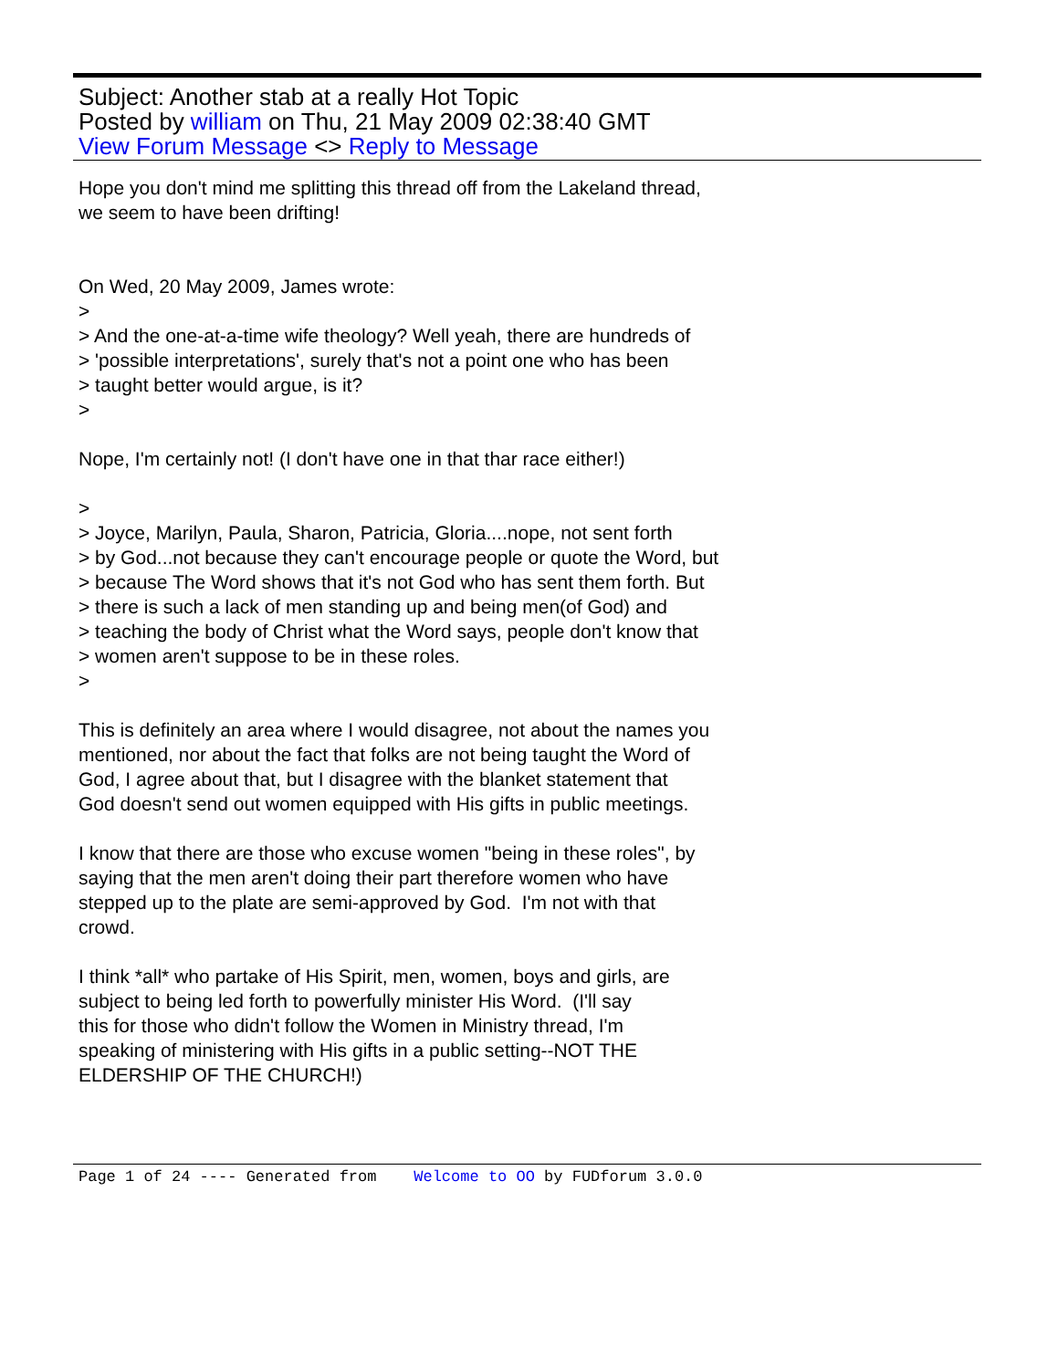Subject: Another stab at a really Hot Topic
Posted by william on Thu, 21 May 2009 02:38:40 GMT
View Forum Message <> Reply to Message
Hope you don't mind me splitting this thread off from the Lakeland thread, we seem to have been drifting! On Wed, 20 May 2009, James wrote: > > And the one-at-a-time wife theology? Well yeah, there are hundreds of > 'possible interpretations', surely that's not a point one who has been > taught better would argue, is it? > Nope, I'm certainly not! (I don't have one in that thar race either!) > > Joyce, Marilyn, Paula, Sharon, Patricia, Gloria....nope, not sent forth > by God...not because they can't encourage people or quote the Word, but > because The Word shows that it's not God who has sent them forth. But > there is such a lack of men standing up and being men(of God) and > teaching the body of Christ what the Word says, people don't know that > women aren't suppose to be in these roles. > This is definitely an area where I would disagree, not about the names you mentioned, nor about the fact that folks are not being taught the Word of God, I agree about that, but I disagree with the blanket statement that God doesn't send out women equipped with His gifts in public meetings. I know that there are those who excuse women "being in these roles", by saying that the men aren't doing their part therefore women who have stepped up to the plate are semi-approved by God. I'm not with that crowd. I think *all* who partake of His Spirit, men, women, boys and girls, are subject to being led forth to powerfully minister His Word. (I'll say this for those who didn't follow the Women in Ministry thread, I'm speaking of ministering with His gifts in a public setting--NOT THE ELDERSHIP OF THE CHURCH!)
Page 1 of 24 ---- Generated from Welcome to OO by FUDforum 3.0.0